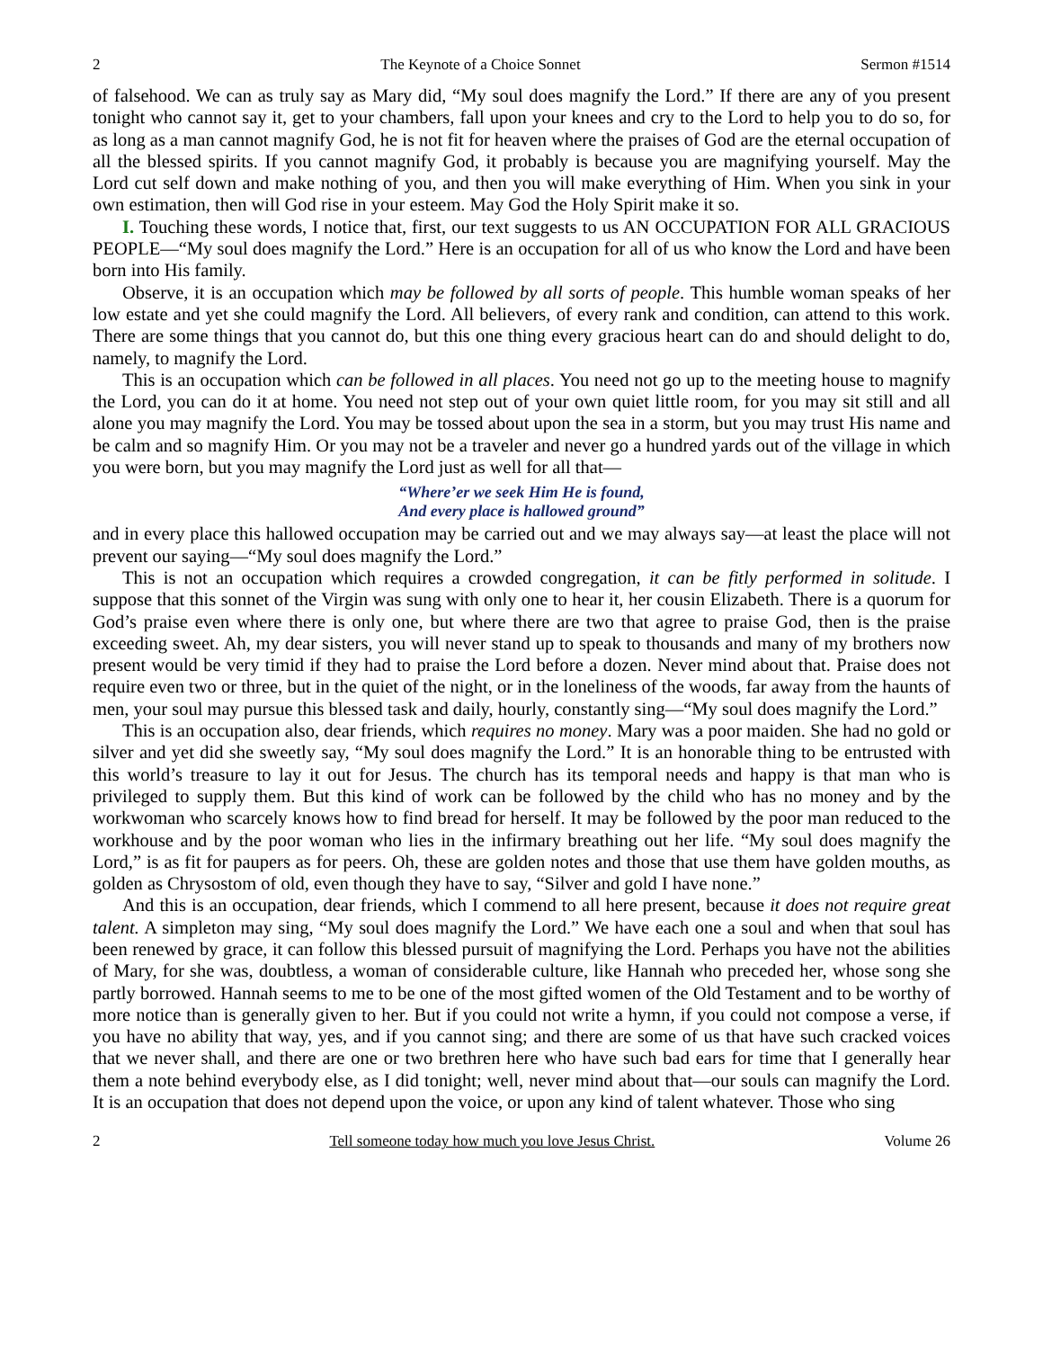2 The Keynote of a Choice Sonnet Sermon #1514
of falsehood. We can as truly say as Mary did, “My soul does magnify the Lord.” If there are any of you present tonight who cannot say it, get to your chambers, fall upon your knees and cry to the Lord to help you to do so, for as long as a man cannot magnify God, he is not fit for heaven where the praises of God are the eternal occupation of all the blessed spirits. If you cannot magnify God, it probably is because you are magnifying yourself. May the Lord cut self down and make nothing of you, and then you will make everything of Him. When you sink in your own estimation, then will God rise in your esteem. May God the Holy Spirit make it so.
I. Touching these words, I notice that, first, our text suggests to us AN OCCUPATION FOR ALL GRACIOUS PEOPLE—“My soul does magnify the Lord.” Here is an occupation for all of us who know the Lord and have been born into His family.
Observe, it is an occupation which may be followed by all sorts of people. This humble woman speaks of her low estate and yet she could magnify the Lord. All believers, of every rank and condition, can attend to this work. There are some things that you cannot do, but this one thing every gracious heart can do and should delight to do, namely, to magnify the Lord.
This is an occupation which can be followed in all places. You need not go up to the meeting house to magnify the Lord, you can do it at home. You need not step out of your own quiet little room, for you may sit still and all alone you may magnify the Lord. You may be tossed about upon the sea in a storm, but you may trust His name and be calm and so magnify Him. Or you may not be a traveler and never go a hundred yards out of the village in which you were born, but you may magnify the Lord just as well for all that—
“Where’er we seek Him He is found,
And every place is hallowed ground”
and in every place this hallowed occupation may be carried out and we may always say—at least the place will not prevent our saying—“My soul does magnify the Lord.”
This is not an occupation which requires a crowded congregation, it can be fitly performed in solitude. I suppose that this sonnet of the Virgin was sung with only one to hear it, her cousin Elizabeth. There is a quorum for God’s praise even where there is only one, but where there are two that agree to praise God, then is the praise exceeding sweet. Ah, my dear sisters, you will never stand up to speak to thousands and many of my brothers now present would be very timid if they had to praise the Lord before a dozen. Never mind about that. Praise does not require even two or three, but in the quiet of the night, or in the loneliness of the woods, far away from the haunts of men, your soul may pursue this blessed task and daily, hourly, constantly sing—“My soul does magnify the Lord.”
This is an occupation also, dear friends, which requires no money. Mary was a poor maiden. She had no gold or silver and yet did she sweetly say, “My soul does magnify the Lord.” It is an honorable thing to be entrusted with this world’s treasure to lay it out for Jesus. The church has its temporal needs and happy is that man who is privileged to supply them. But this kind of work can be followed by the child who has no money and by the workwoman who scarcely knows how to find bread for herself. It may be followed by the poor man reduced to the workhouse and by the poor woman who lies in the infirmary breathing out her life. “My soul does magnify the Lord,” is as fit for paupers as for peers. Oh, these are golden notes and those that use them have golden mouths, as golden as Chrysostom of old, even though they have to say, “Silver and gold I have none.”
And this is an occupation, dear friends, which I commend to all here present, because it does not require great talent. A simpleton may sing, “My soul does magnify the Lord.” We have each one a soul and when that soul has been renewed by grace, it can follow this blessed pursuit of magnifying the Lord. Perhaps you have not the abilities of Mary, for she was, doubtless, a woman of considerable culture, like Hannah who preceded her, whose song she partly borrowed. Hannah seems to me to be one of the most gifted women of the Old Testament and to be worthy of more notice than is generally given to her. But if you could not write a hymn, if you could not compose a verse, if you have no ability that way, yes, and if you cannot sing; and there are some of us that have such cracked voices that we never shall, and there are one or two brethren here who have such bad ears for time that I generally hear them a note behind everybody else, as I did tonight; well, never mind about that—our souls can magnify the Lord. It is an occupation that does not depend upon the voice, or upon any kind of talent whatever. Those who sing
2 Tell someone today how much you love Jesus Christ. Volume 26